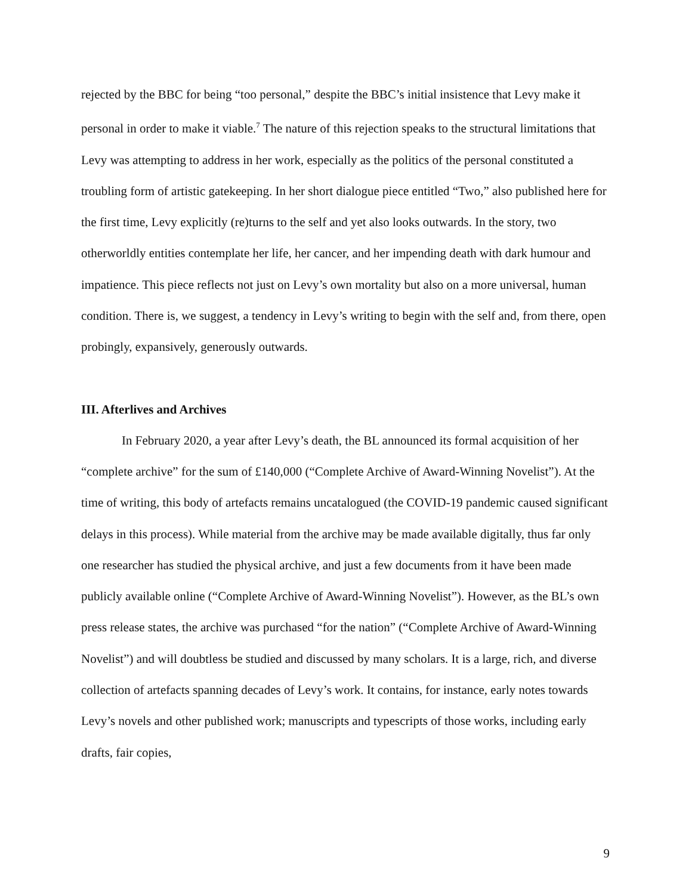rejected by the BBC for being “too personal,” despite the BBC’s initial insistence that Levy make it personal in order to make it viable.<sup>7</sup> The nature of this rejection speaks to the structural limitations that Levy was attempting to address in her work, especially as the politics of the personal constituted a troubling form of artistic gatekeeping. In her short dialogue piece entitled “Two,” also published here for the first time, Levy explicitly (re)turns to the self and yet also looks outwards. In the story, two otherworldly entities contemplate her life, her cancer, and her impending death with dark humour and impatience. This piece reflects not just on Levy’s own mortality but also on a more universal, human condition. There is, we suggest, a tendency in Levy’s writing to begin with the self and, from there, open probingly, expansively, generously outwards.
III. Afterlives and Archives
In February 2020, a year after Levy’s death, the BL announced its formal acquisition of her “complete archive” for the sum of £140,000 (“Complete Archive of Award-Winning Novelist”). At the time of writing, this body of artefacts remains uncatalogued (the COVID-19 pandemic caused significant delays in this process). While material from the archive may be made available digitally, thus far only one researcher has studied the physical archive, and just a few documents from it have been made publicly available online (“Complete Archive of Award-Winning Novelist”). However, as the BL’s own press release states, the archive was purchased “for the nation” (“Complete Archive of Award-Winning Novelist”) and will doubtless be studied and discussed by many scholars. It is a large, rich, and diverse collection of artefacts spanning decades of Levy’s work. It contains, for instance, early notes towards Levy’s novels and other published work; manuscripts and typescripts of those works, including early drafts, fair copies,
9